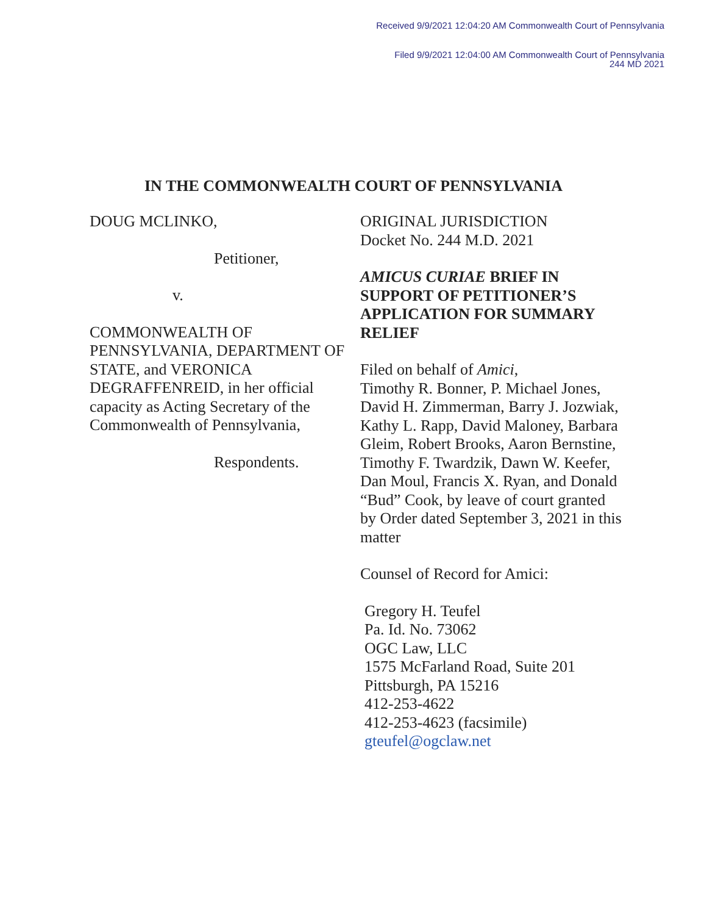Received 9/9/2021 12:04:20 AM Commonwealth Court of Pennsylvania
Filed 9/9/2021 12:04:00 AM Commonwealth Court of Pennsylvania
244 MD 2021
IN THE COMMONWEALTH COURT OF PENNSYLVANIA
DOUG MCLINKO,
Petitioner,
v.
COMMONWEALTH OF PENNSYLVANIA, DEPARTMENT OF STATE, and VERONICA DEGRAFFENREID, in her official capacity as Acting Secretary of the Commonwealth of Pennsylvania,
Respondents.
ORIGINAL JURISDICTION
Docket No. 244 M.D. 2021
AMICUS CURIAE BRIEF IN SUPPORT OF PETITIONER’S APPLICATION FOR SUMMARY RELIEF
Filed on behalf of Amici,
Timothy R. Bonner, P. Michael Jones, David H. Zimmerman, Barry J. Jozwiak, Kathy L. Rapp, David Maloney, Barbara Gleim, Robert Brooks, Aaron Bernstine, Timothy F. Twardzik, Dawn W. Keefer, Dan Moul, Francis X. Ryan, and Donald “Bud” Cook, by leave of court granted by Order dated September 3, 2021 in this matter
Counsel of Record for Amici:
Gregory H. Teufel
Pa. Id. No. 73062
OGC Law, LLC
1575 McFarland Road, Suite 201
Pittsburgh, PA 15216
412-253-4622
412-253-4623 (facsimile)
gteufel@ogclaw.net